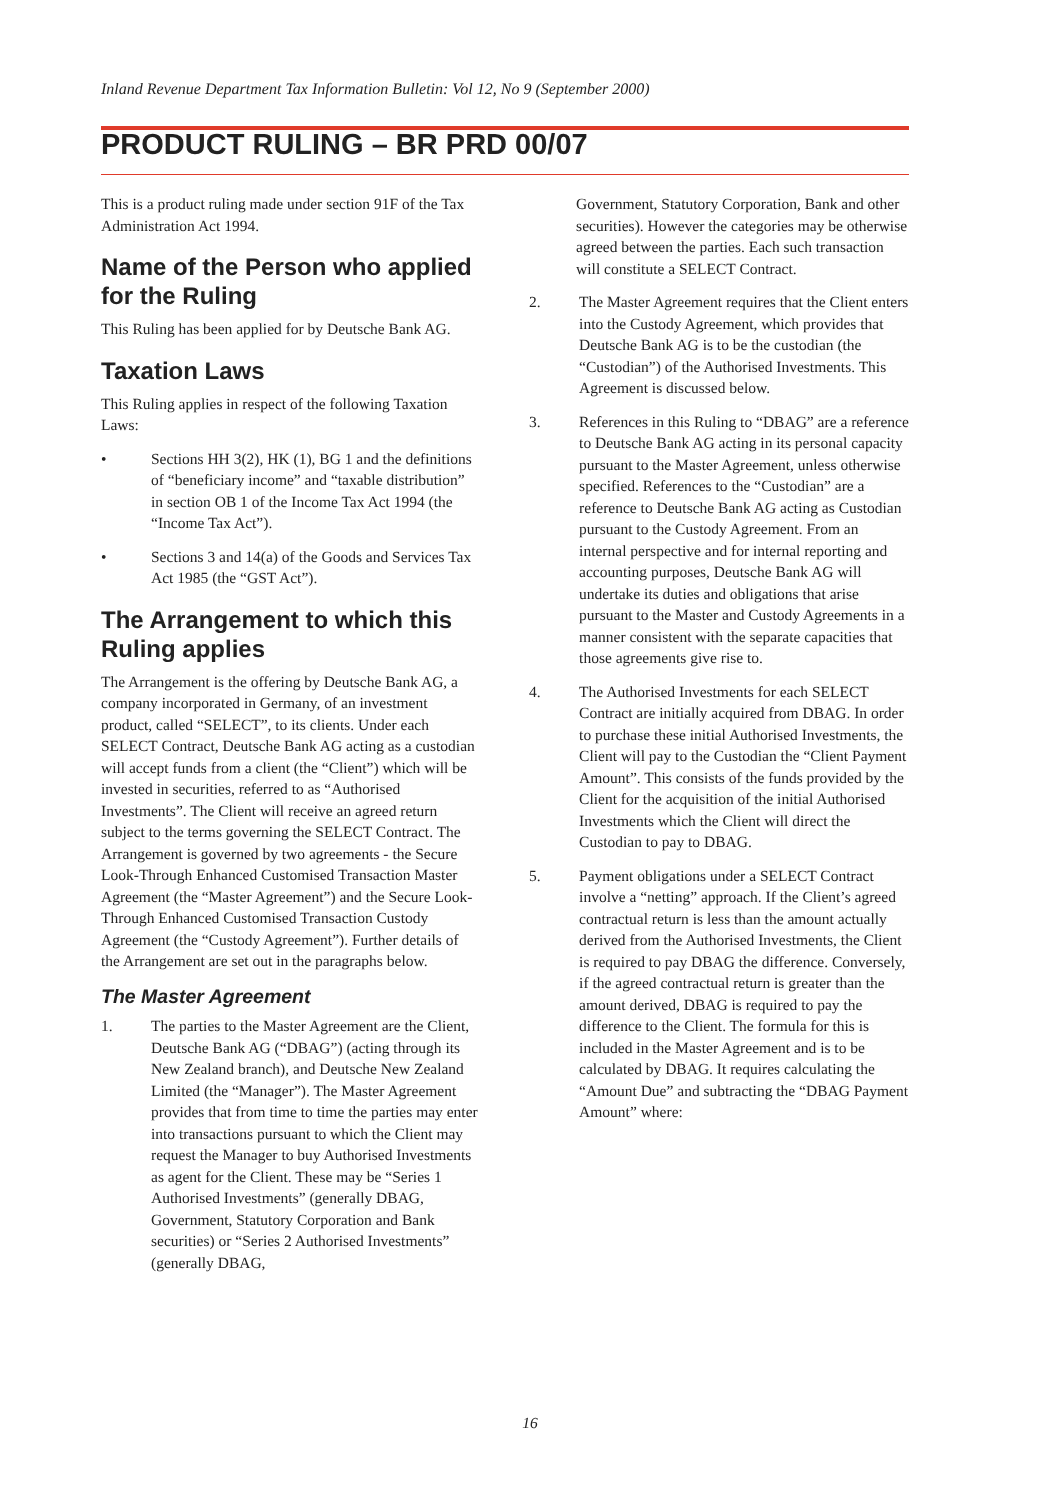Inland Revenue Department Tax Information Bulletin: Vol 12, No 9 (September 2000)
PRODUCT RULING – BR PRD 00/07
This is a product ruling made under section 91F of the Tax Administration Act 1994.
Name of the Person who applied for the Ruling
This Ruling has been applied for by Deutsche Bank AG.
Taxation Laws
This Ruling applies in respect of the following Taxation Laws:
• Sections HH 3(2), HK (1), BG 1 and the definitions of “beneficiary income” and “taxable distribution” in section OB 1 of the Income Tax Act 1994 (the “Income Tax Act”).
• Sections 3 and 14(a) of the Goods and Services Tax Act 1985 (the “GST Act”).
The Arrangement to which this Ruling applies
The Arrangement is the offering by Deutsche Bank AG, a company incorporated in Germany, of an investment product, called “SELECT”, to its clients. Under each SELECT Contract, Deutsche Bank AG acting as a custodian will accept funds from a client (the “Client”) which will be invested in securities, referred to as “Authorised Investments”. The Client will receive an agreed return subject to the terms governing the SELECT Contract. The Arrangement is governed by two agreements - the Secure Look-Through Enhanced Customised Transaction Master Agreement (the “Master Agreement”) and the Secure Look-Through Enhanced Customised Transaction Custody Agreement (the “Custody Agreement”). Further details of the Arrangement are set out in the paragraphs below.
The Master Agreement
1. The parties to the Master Agreement are the Client, Deutsche Bank AG (“DBAG”) (acting through its New Zealand branch), and Deutsche New Zealand Limited (the “Manager”). The Master Agreement provides that from time to time the parties may enter into transactions pursuant to which the Client may request the Manager to buy Authorised Investments as agent for the Client. These may be “Series 1 Authorised Investments” (generally DBAG, Government, Statutory Corporation and Bank securities) or “Series 2 Authorised Investments” (generally DBAG,
Government, Statutory Corporation, Bank and other securities). However the categories may be otherwise agreed between the parties. Each such transaction will constitute a SELECT Contract.
2. The Master Agreement requires that the Client enters into the Custody Agreement, which provides that Deutsche Bank AG is to be the custodian (the “Custodian”) of the Authorised Investments. This Agreement is discussed below.
3. References in this Ruling to “DBAG” are a reference to Deutsche Bank AG acting in its personal capacity pursuant to the Master Agreement, unless otherwise specified. References to the “Custodian” are a reference to Deutsche Bank AG acting as Custodian pursuant to the Custody Agreement. From an internal perspective and for internal reporting and accounting purposes, Deutsche Bank AG will undertake its duties and obligations that arise pursuant to the Master and Custody Agreements in a manner consistent with the separate capacities that those agreements give rise to.
4. The Authorised Investments for each SELECT Contract are initially acquired from DBAG. In order to purchase these initial Authorised Investments, the Client will pay to the Custodian the “Client Payment Amount”. This consists of the funds provided by the Client for the acquisition of the initial Authorised Investments which the Client will direct the Custodian to pay to DBAG.
5. Payment obligations under a SELECT Contract involve a “netting” approach. If the Client’s agreed contractual return is less than the amount actually derived from the Authorised Investments, the Client is required to pay DBAG the difference. Conversely, if the agreed contractual return is greater than the amount derived, DBAG is required to pay the difference to the Client. The formula for this is included in the Master Agreement and is to be calculated by DBAG. It requires calculating the “Amount Due” and subtracting the “DBAG Payment Amount” where:
16